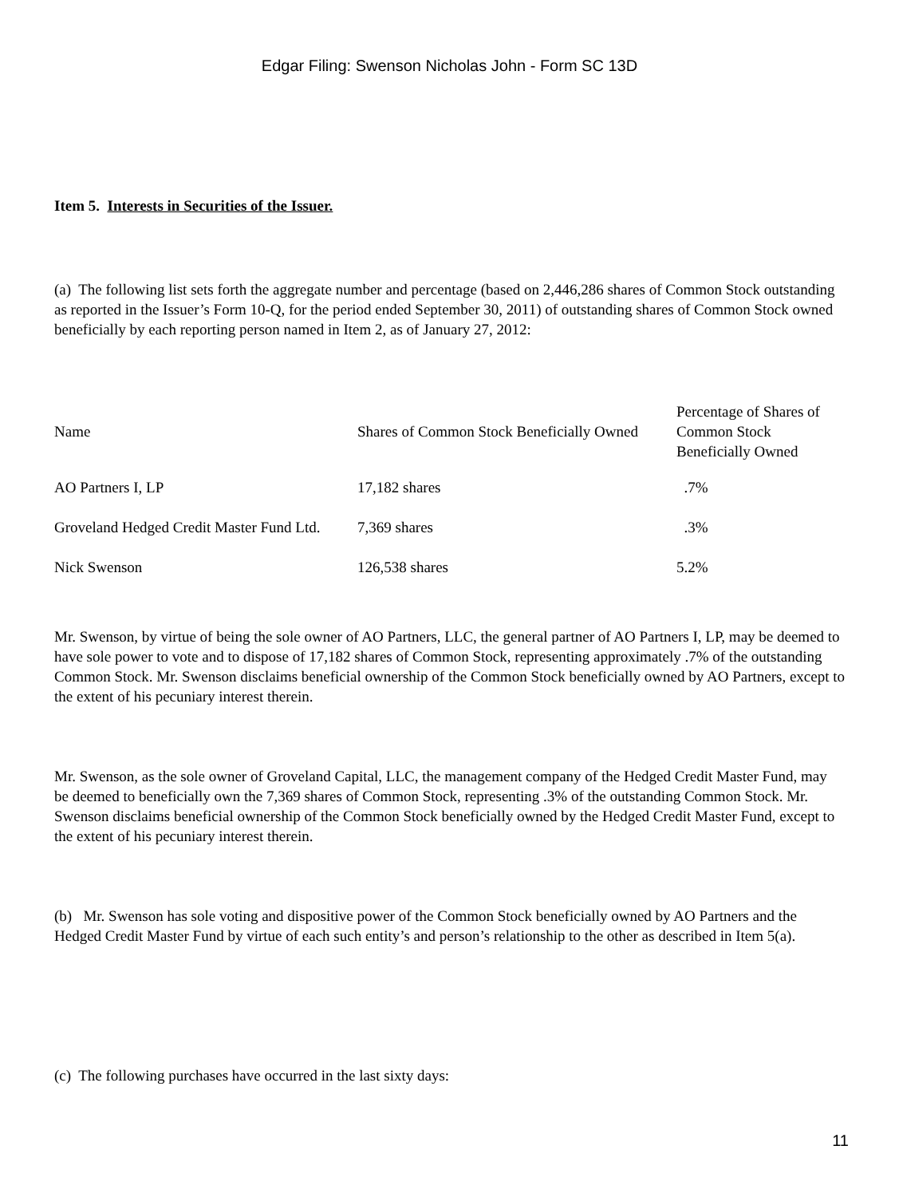Edgar Filing: Swenson Nicholas John - Form SC 13D
Item 5. Interests in Securities of the Issuer.
(a) The following list sets forth the aggregate number and percentage (based on 2,446,286 shares of Common Stock outstanding as reported in the Issuer’s Form 10-Q, for the period ended September 30, 2011) of outstanding shares of Common Stock owned beneficially by each reporting person named in Item 2, as of January 27, 2012:
| Name | Shares of Common Stock Beneficially Owned | Percentage of Shares of Common Stock Beneficially Owned |
| AO Partners I, LP | 17,182 shares | .7% |
| Groveland Hedged Credit Master Fund Ltd. | 7,369 shares | .3% |
| Nick Swenson | 126,538 shares | 5.2% |
Mr. Swenson, by virtue of being the sole owner of AO Partners, LLC, the general partner of AO Partners I, LP, may be deemed to have sole power to vote and to dispose of 17,182 shares of Common Stock, representing approximately .7% of the outstanding Common Stock. Mr. Swenson disclaims beneficial ownership of the Common Stock beneficially owned by AO Partners, except to the extent of his pecuniary interest therein.
Mr. Swenson, as the sole owner of Groveland Capital, LLC, the management company of the Hedged Credit Master Fund, may be deemed to beneficially own the 7,369 shares of Common Stock, representing .3% of the outstanding Common Stock. Mr. Swenson disclaims beneficial ownership of the Common Stock beneficially owned by the Hedged Credit Master Fund, except to the extent of his pecuniary interest therein.
(b) Mr. Swenson has sole voting and dispositive power of the Common Stock beneficially owned by AO Partners and the Hedged Credit Master Fund by virtue of each such entity’s and person’s relationship to the other as described in Item 5(a).
(c) The following purchases have occurred in the last sixty days:
11